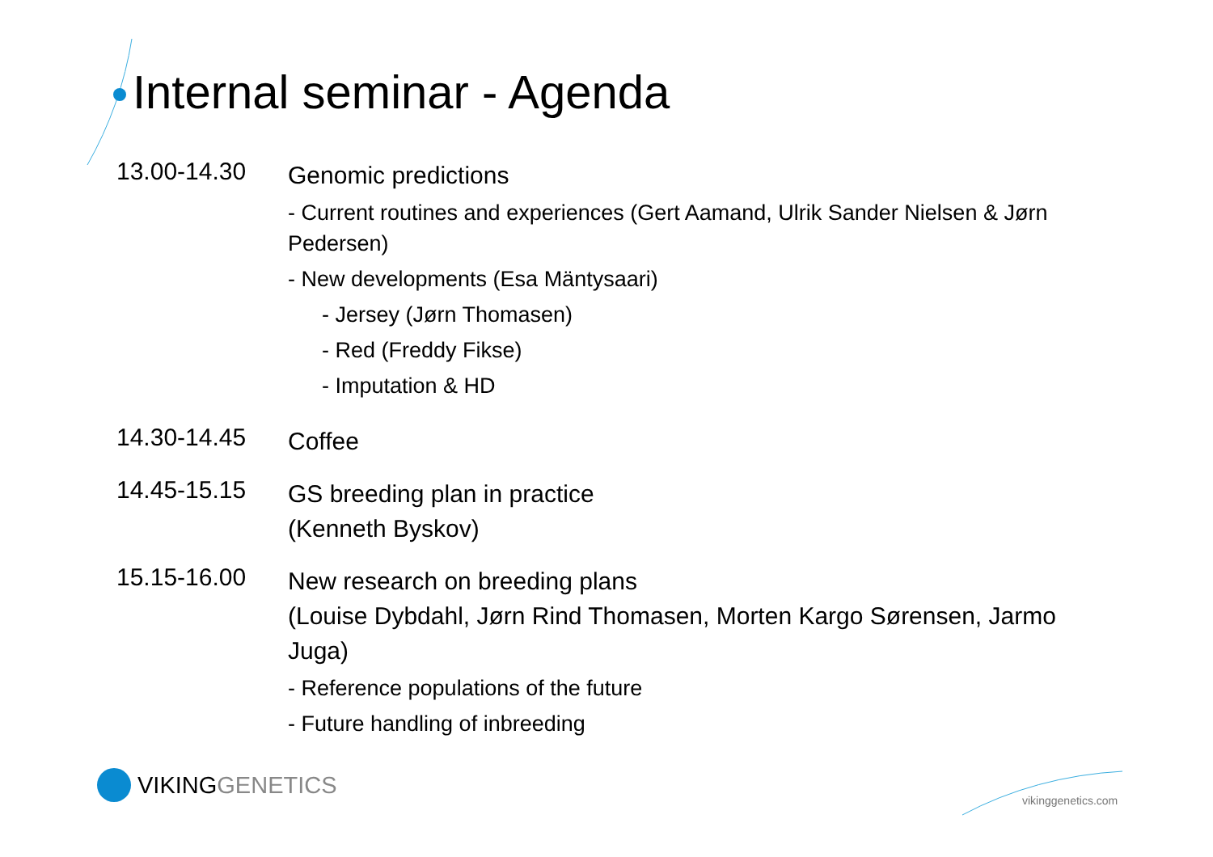Internal seminar - Agenda
13.00-14.30
Genomic predictions
- Current routines and experiences (Gert Aamand, Ulrik Sander Nielsen & Jørn Pedersen)
- New developments (Esa Mäntysaari)
- Jersey (Jørn Thomasen)
- Red (Freddy Fikse)
- Imputation & HD
14.30-14.45
Coffee
14.45-15.15
GS breeding plan in practice
(Kenneth Byskov)
15.15-16.00
New research on breeding plans
(Louise Dybdahl, Jørn Rind Thomasen, Morten Kargo Sørensen, Jarmo Juga)
- Reference populations of the future
- Future handling of inbreeding
VIKING GENETICS
vikinggenetics.com